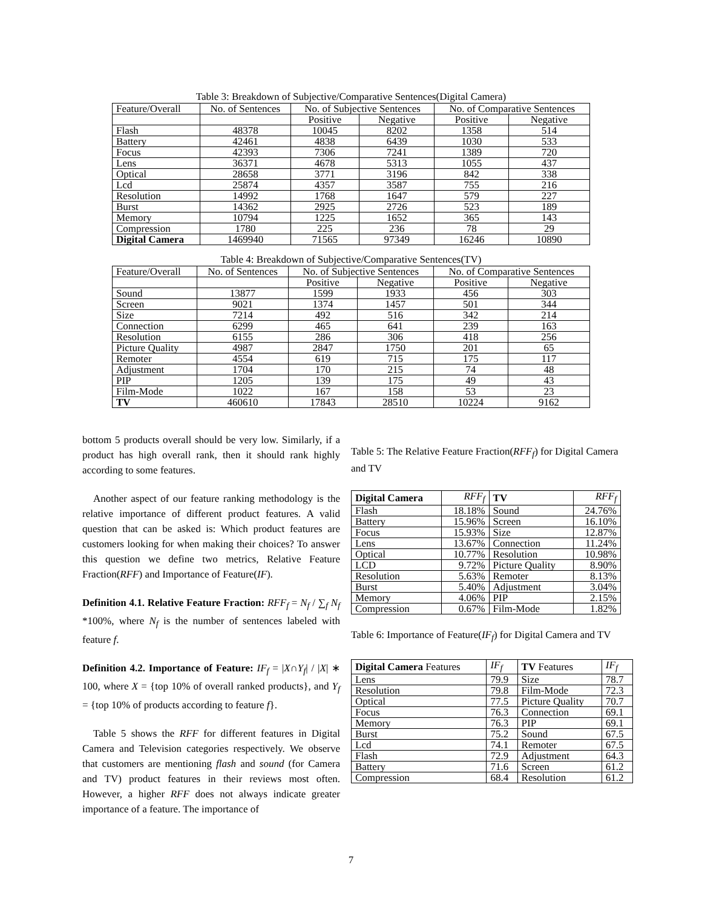Table 3: Breakdown of Subjective/Comparative Sentences(Digital Camera)
| Feature/Overall | No. of Sentences | No. of Subjective Sentences | | No. of Comparative Sentences | |
| | | Positive | Negative | Positive | Negative |
| Flash | 48378 | 10045 | 8202 | 1358 | 514 |
| Battery | 42461 | 4838 | 6439 | 1030 | 533 |
| Focus | 42393 | 7306 | 7241 | 1389 | 720 |
| Lens | 36371 | 4678 | 5313 | 1055 | 437 |
| Optical | 28658 | 3771 | 3196 | 842 | 338 |
| Lcd | 25874 | 4357 | 3587 | 755 | 216 |
| Resolution | 14992 | 1768 | 1647 | 579 | 227 |
| Burst | 14362 | 2925 | 2726 | 523 | 189 |
| Memory | 10794 | 1225 | 1652 | 365 | 143 |
| Compression | 1780 | 225 | 236 | 78 | 29 |
| Digital Camera | 1469940 | 71565 | 97349 | 16246 | 10890 |
Table 4: Breakdown of Subjective/Comparative Sentences(TV)
| Feature/Overall | No. of Sentences | No. of Subjective Sentences | | No. of Comparative Sentences | |
| | | Positive | Negative | Positive | Negative |
| Sound | 13877 | 1599 | 1933 | 456 | 303 |
| Screen | 9021 | 1374 | 1457 | 501 | 344 |
| Size | 7214 | 492 | 516 | 342 | 214 |
| Connection | 6299 | 465 | 641 | 239 | 163 |
| Resolution | 6155 | 286 | 306 | 418 | 256 |
| Picture Quality | 4987 | 2847 | 1750 | 201 | 65 |
| Remoter | 4554 | 619 | 715 | 175 | 117 |
| Adjustment | 1704 | 170 | 215 | 74 | 48 |
| PIP | 1205 | 139 | 175 | 49 | 43 |
| Film-Mode | 1022 | 167 | 158 | 53 | 23 |
| TV | 460610 | 17843 | 28510 | 10224 | 9162 |
bottom 5 products overall should be very low. Similarly, if a product has high overall rank, then it should rank highly according to some features.
Another aspect of our feature ranking methodology is the relative importance of different product features. A valid question that can be asked is: Which product features are customers looking for when making their choices? To answer this question we define two metrics, Relative Feature Fraction(RFF) and Importance of Feature(IF).
Definition 4.1. Relative Feature Fraction: RFF<sub>f</sub> = N<sub>f</sub> / ∑<sub>f</sub> N<sub>f</sub> *100%, where N<sub>f</sub> is the number of sentences labeled with feature f.
Definition 4.2. Importance of Feature: IF<sub>f</sub> = |X∩Y<sub>f</sub>| / |X| ∗ 100, where X = {top 10% of overall ranked products}, and Y<sub>f</sub> = {top 10% of products according to feature f}.
Table 5 shows the RFF for different features in Digital Camera and Television categories respectively. We observe that customers are mentioning flash and sound (for Camera and TV) product features in their reviews most often. However, a higher RFF does not always indicate greater importance of a feature. The importance of
Table 5: The Relative Feature Fraction(RFF<sub>f</sub>) for Digital Camera and TV
| Digital Camera | RFF<sub>f</sub> | TV | RFF<sub>f</sub> |
| Flash | 18.18% | Sound | 24.76% |
| Battery | 15.96% | Screen | 16.10% |
| Focus | 15.93% | Size | 12.87% |
| Lens | 13.67% | Connection | 11.24% |
| Optical | 10.77% | Resolution | 10.98% |
| LCD | 9.72% | Picture Quality | 8.90% |
| Resolution | 5.63% | Remoter | 8.13% |
| Burst | 5.40% | Adjustment | 3.04% |
| Memory | 4.06% | PIP | 2.15% |
| Compression | 0.67% | Film-Mode | 1.82% |
Table 6: Importance of Feature(IF<sub>f</sub>) for Digital Camera and TV
| Digital Camera Features | IF<sub>f</sub> | TV Features | IF<sub>f</sub> |
| Lens | 79.9 | Size | 78.7 |
| Resolution | 79.8 | Film-Mode | 72.3 |
| Optical | 77.5 | Picture Quality | 70.7 |
| Focus | 76.3 | Connection | 69.1 |
| Memory | 76.3 | PIP | 69.1 |
| Burst | 75.2 | Sound | 67.5 |
| Lcd | 74.1 | Remoter | 67.5 |
| Flash | 72.9 | Adjustment | 64.3 |
| Battery | 71.6 | Screen | 61.2 |
| Compression | 68.4 | Resolution | 61.2 |
7